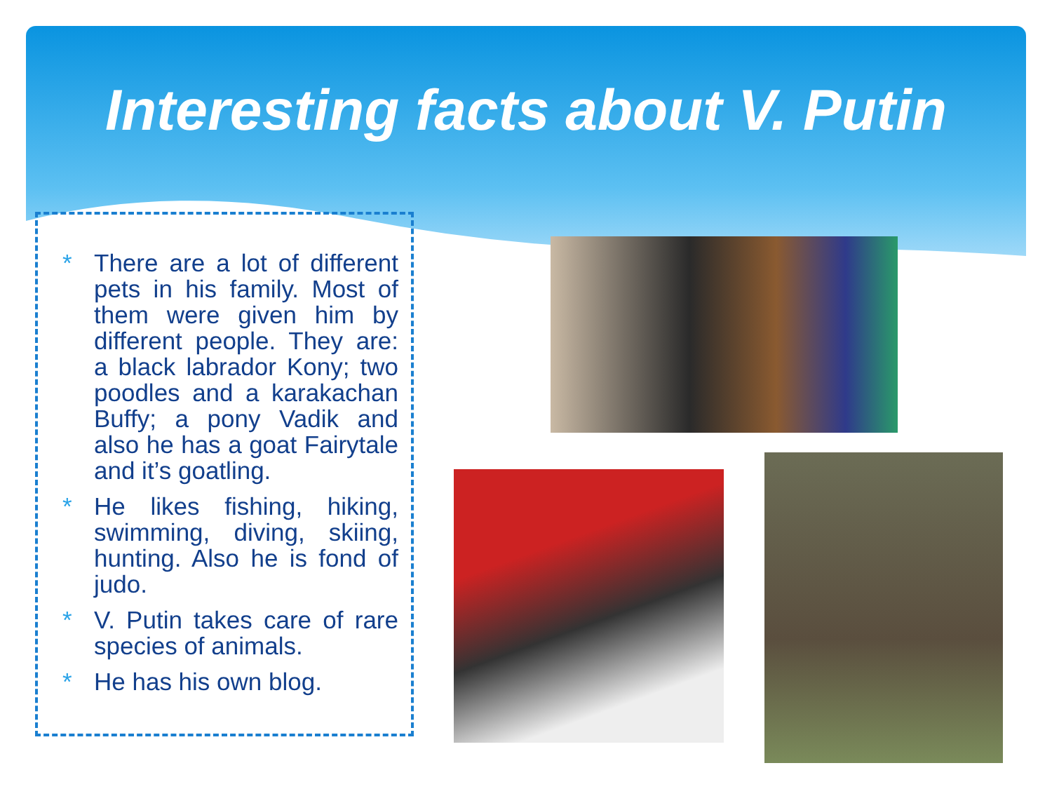Interesting facts about V. Putin
* There are a lot of different pets in his family. Most of them were given him by different people. They are: a black labrador Kony; two poodles and a karakachan Buffy; a pony Vadik and also he has a goat Fairytale and it’s goatling.
* He likes fishing, hiking, swimming, diving, skiing, hunting. Also he is fond of judo.
* V. Putin takes care of rare species of animals.
* He has his own blog.